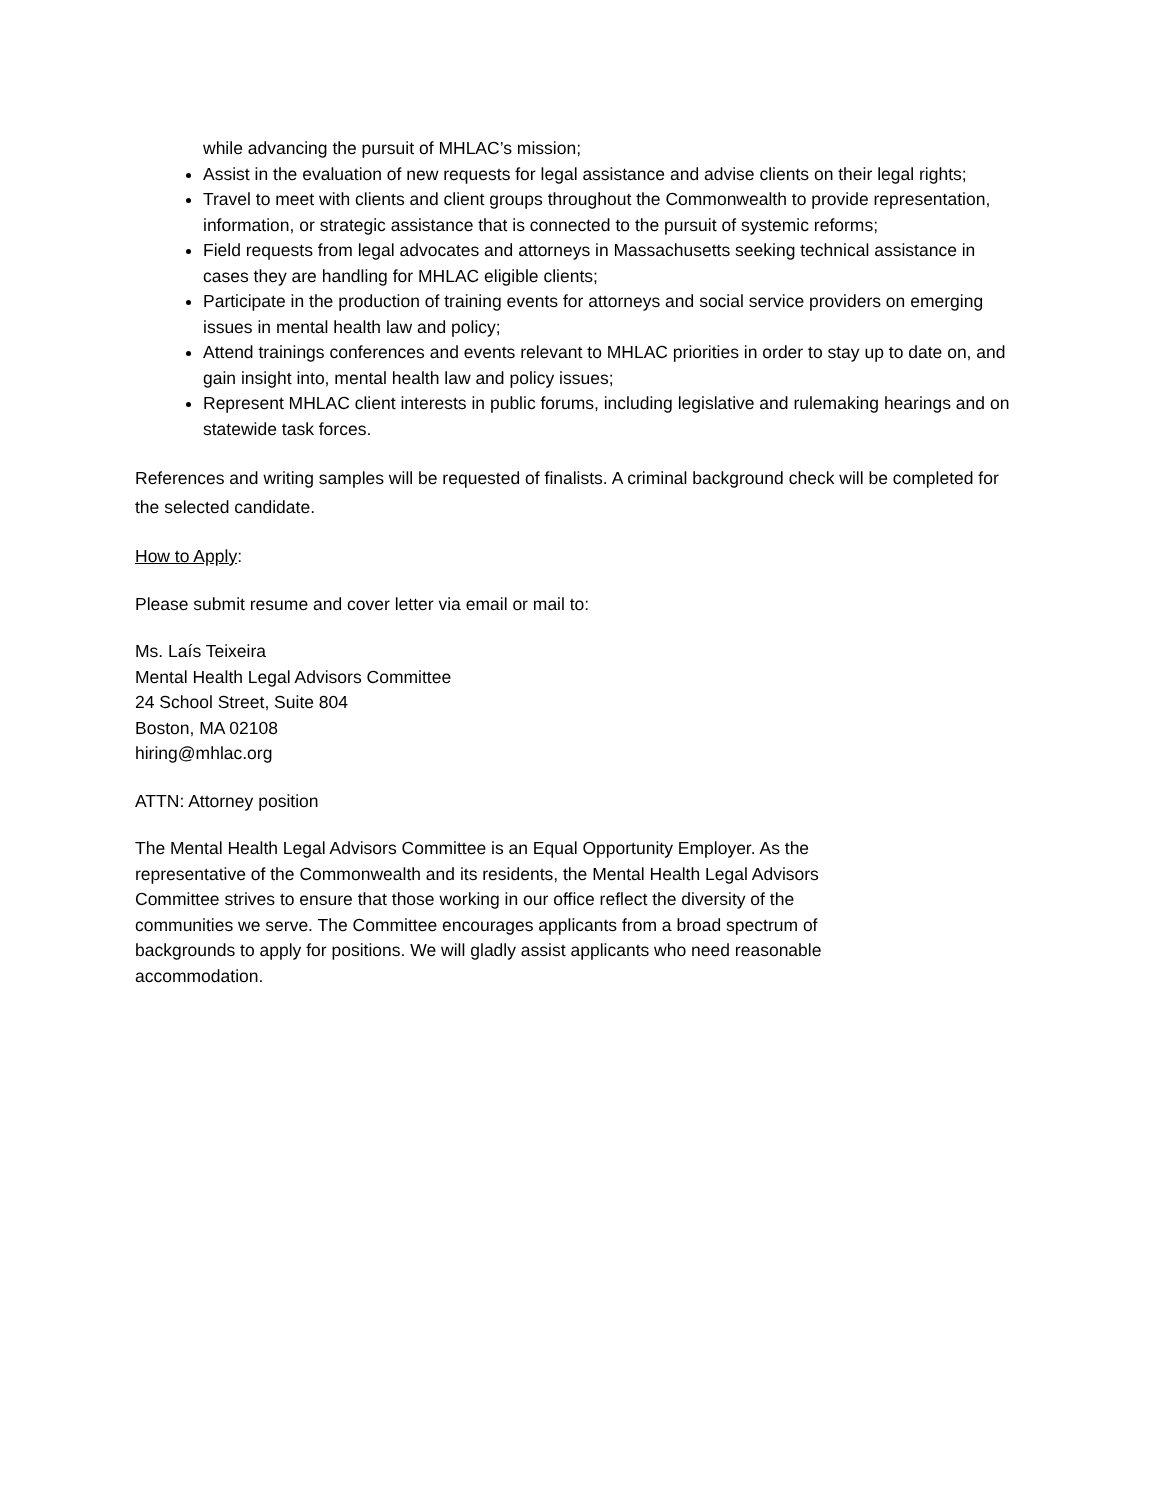while advancing the pursuit of MHLAC’s mission;
Assist in the evaluation of new requests for legal assistance and advise clients on their legal rights;
Travel to meet with clients and client groups throughout the Commonwealth to provide representation, information, or strategic assistance that is connected to the pursuit of systemic reforms;
Field requests from legal advocates and attorneys in Massachusetts seeking technical assistance in cases they are handling for MHLAC eligible clients;
Participate in the production of training events for attorneys and social service providers on emerging issues in mental health law and policy;
Attend trainings conferences and events relevant to MHLAC priorities in order to stay up to date on, and gain insight into, mental health law and policy issues;
Represent MHLAC client interests in public forums, including legislative and rulemaking hearings and on statewide task forces.
References and writing samples will be requested of finalists. A criminal background check will be completed for the selected candidate.
How to Apply:
Please submit resume and cover letter via email or mail to:
Ms. Laís Teixeira
Mental Health Legal Advisors Committee
24 School Street, Suite 804
Boston, MA 02108
hiring@mhlac.org
ATTN: Attorney position
The Mental Health Legal Advisors Committee is an Equal Opportunity Employer. As the representative of the Commonwealth and its residents, the Mental Health Legal Advisors Committee strives to ensure that those working in our office reflect the diversity of the communities we serve. The Committee encourages applicants from a broad spectrum of backgrounds to apply for positions. We will gladly assist applicants who need reasonable accommodation.